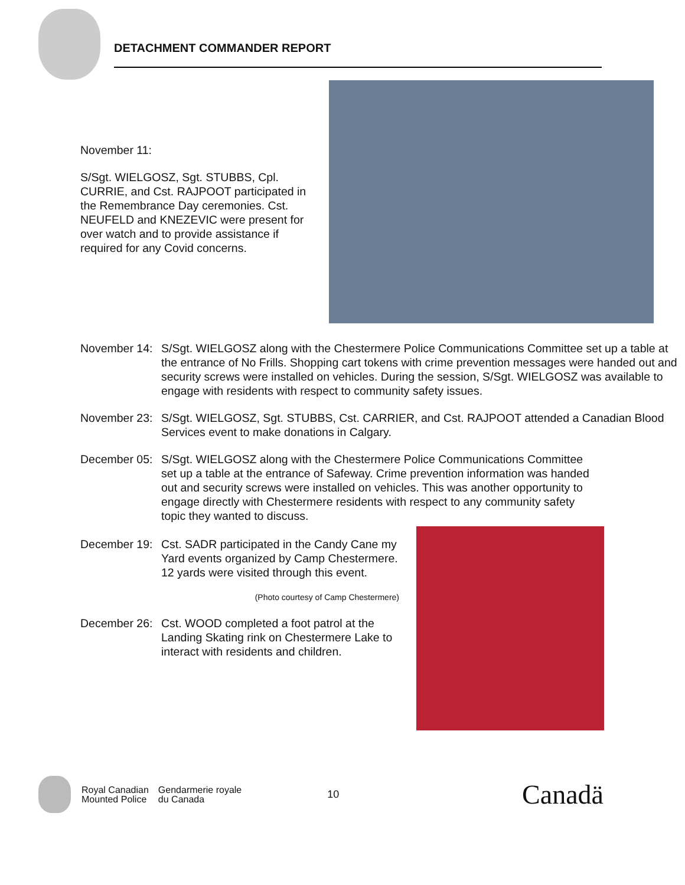DETACHMENT COMMANDER REPORT
November 11:
S/Sgt. WIELGOSZ, Sgt. STUBBS, Cpl. CURRIE, and Cst. RAJPOOT participated in the Remembrance Day ceremonies. Cst. NEUFELD and KNEZEVIC were present for over watch and to provide assistance if required for any Covid concerns.
November 14:
S/Sgt. WIELGOSZ along with the Chestermere Police Communications Committee set up a table at the entrance of No Frills. Shopping cart tokens with crime prevention messages were handed out and security screws were installed on vehicles. During the session, S/Sgt. WIELGOSZ was available to engage with residents with respect to community safety issues.
November 23:
S/Sgt. WIELGOSZ, Sgt. STUBBS, Cst. CARRIER, and Cst. RAJPOOT attended a Canadian Blood Services event to make donations in Calgary.
December 05:
S/Sgt. WIELGOSZ along with the Chestermere Police Communications Committee set up a table at the entrance of Safeway. Crime prevention information was handed out and security screws were installed on vehicles. This was another opportunity to engage directly with Chestermere residents with respect to any community safety topic they wanted to discuss.
December 19:
Cst. SADR participated in the Candy Cane my Yard events organized by Camp Chestermere. 12 yards were visited through this event.
(Photo courtesy of Camp Chestermere)
December 26:
Cst. WOOD completed a foot patrol at the Landing Skating rink on Chestermere Lake to interact with residents and children.
Royal Canadian
Mounted Police
Gendarmerie royale
du Canada
10
Canadä